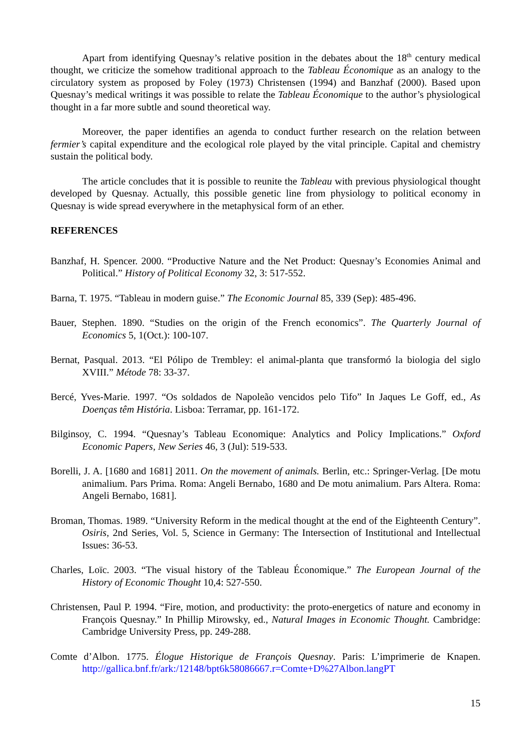Apart from identifying Quesnay’s relative position in the debates about the 18<sup>th</sup> century medical thought, we criticize the somehow traditional approach to the Tableau Économique as an analogy to the circulatory system as proposed by Foley (1973) Christensen (1994) and Banzhaf (2000). Based upon Quesnay’s medical writings it was possible to relate the Tableau Économique to the author’s physiological thought in a far more subtle and sound theoretical way.
Moreover, the paper identifies an agenda to conduct further research on the relation between fermier’s capital expenditure and the ecological role played by the vital principle. Capital and chemistry sustain the political body.
The article concludes that it is possible to reunite the Tableau with previous physiological thought developed by Quesnay. Actually, this possible genetic line from physiology to political economy in Quesnay is wide spread everywhere in the metaphysical form of an ether.
REFERENCES
Banzhaf, H. Spencer. 2000. “Productive Nature and the Net Product: Quesnay’s Economies Animal and Political.” History of Political Economy 32, 3: 517-552.
Barna, T. 1975. “Tableau in modern guise.” The Economic Journal 85, 339 (Sep): 485-496.
Bauer, Stephen. 1890. “Studies on the origin of the French economics”. The Quarterly Journal of Economics 5, 1(Oct.): 100-107.
Bernat, Pasqual. 2013. “El Pólipo de Trembley: el animal-planta que transformó la biologia del siglo XVIII.” Métode 78: 33-37.
Bercé, Yves-Marie. 1997. “Os soldados de Napoleão vencidos pelo Tifo” In Jaques Le Goff, ed., As Doenças têm História. Lisboa: Terramar, pp. 161-172.
Bilginsoy, C. 1994. “Quesnay’s Tableau Economique: Analytics and Policy Implications.” Oxford Economic Papers, New Series 46, 3 (Jul): 519-533.
Borelli, J. A. [1680 and 1681] 2011. On the movement of animals. Berlin, etc.: Springer-Verlag. [De motu animalium. Pars Prima. Roma: Angeli Bernabo, 1680 and De motu animalium. Pars Altera. Roma: Angeli Bernabo, 1681].
Broman, Thomas. 1989. “University Reform in the medical thought at the end of the Eighteenth Century”. Osiris, 2nd Series, Vol. 5, Science in Germany: The Intersection of Institutional and Intellectual Issues: 36-53.
Charles, Loïc. 2003. “The visual history of the Tableau Économique.” The European Journal of the History of Economic Thought 10,4: 527-550.
Christensen, Paul P. 1994. “Fire, motion, and productivity: the proto-energetics of nature and economy in François Quesnay.” In Phillip Mirowsky, ed., Natural Images in Economic Thought. Cambridge: Cambridge University Press, pp. 249-288.
Comte d’Albon. 1775. Élogue Historique de François Quesnay. Paris: L’imprimerie de Knapen. http://gallica.bnf.fr/ark:/12148/bpt6k58086667.r=Comte+D%27Albon.langPT
15